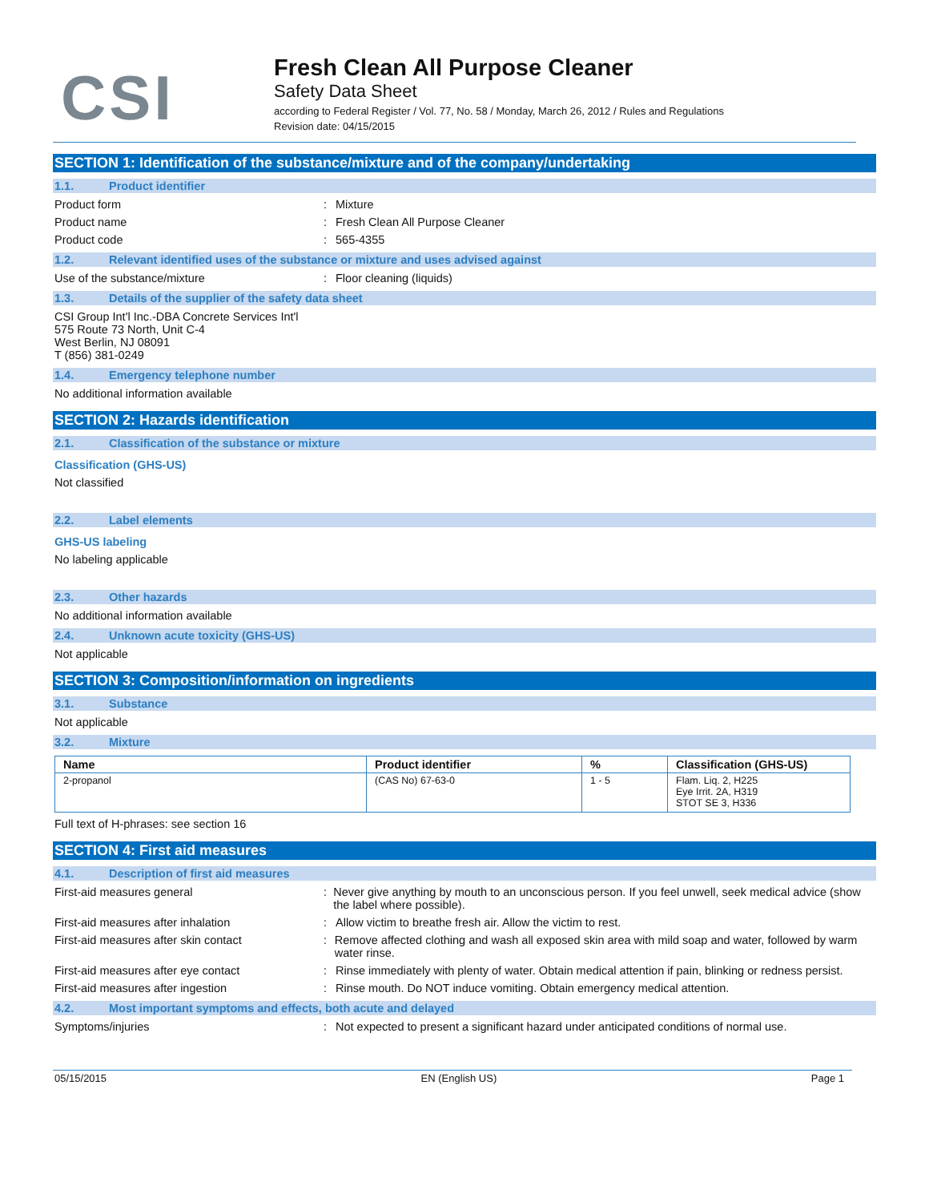CSI
Fresh Clean All Purpose Cleaner
Safety Data Sheet
according to Federal Register / Vol. 77, No. 58 / Monday, March 26, 2012 / Rules and Regulations
Revision date: 04/15/2015
SECTION 1: Identification of the substance/mixture and of the company/undertaking
1.1. Product identifier
Product form : Mixture
Product name : Fresh Clean All Purpose Cleaner
Product code : 565-4355
1.2. Relevant identified uses of the substance or mixture and uses advised against
Use of the substance/mixture : Floor cleaning (liquids)
1.3. Details of the supplier of the safety data sheet
CSI Group Int'l Inc.-DBA Concrete Services Int'l
575 Route 73 North, Unit C-4
West Berlin, NJ 08091
T (856) 381-0249
1.4. Emergency telephone number
No additional information available
SECTION 2: Hazards identification
2.1. Classification of the substance or mixture
Classification (GHS-US)
Not classified
2.2. Label elements
GHS-US labeling
No labeling applicable
2.3. Other hazards
No additional information available
2.4. Unknown acute toxicity (GHS-US)
Not applicable
SECTION 3: Composition/information on ingredients
3.1. Substance
Not applicable
3.2. Mixture
| Name | Product identifier | % | Classification (GHS-US) |
| --- | --- | --- | --- |
| 2-propanol | (CAS No) 67-63-0 | 1 - 5 | Flam. Liq. 2, H225 Eye Irrit. 2A, H319 STOT SE 3, H336 |
Full text of H-phrases: see section 16
SECTION 4: First aid measures
4.1. Description of first aid measures
First-aid measures general : Never give anything by mouth to an unconscious person. If you feel unwell, seek medical advice (show the label where possible).
First-aid measures after inhalation : Allow victim to breathe fresh air. Allow the victim to rest.
First-aid measures after skin contact : Remove affected clothing and wash all exposed skin area with mild soap and water, followed by warm water rinse.
First-aid measures after eye contact : Rinse immediately with plenty of water. Obtain medical attention if pain, blinking or redness persist.
First-aid measures after ingestion : Rinse mouth. Do NOT induce vomiting. Obtain emergency medical attention.
4.2. Most important symptoms and effects, both acute and delayed
Symptoms/injuries : Not expected to present a significant hazard under anticipated conditions of normal use.
05/15/2015 EN (English US) Page 1